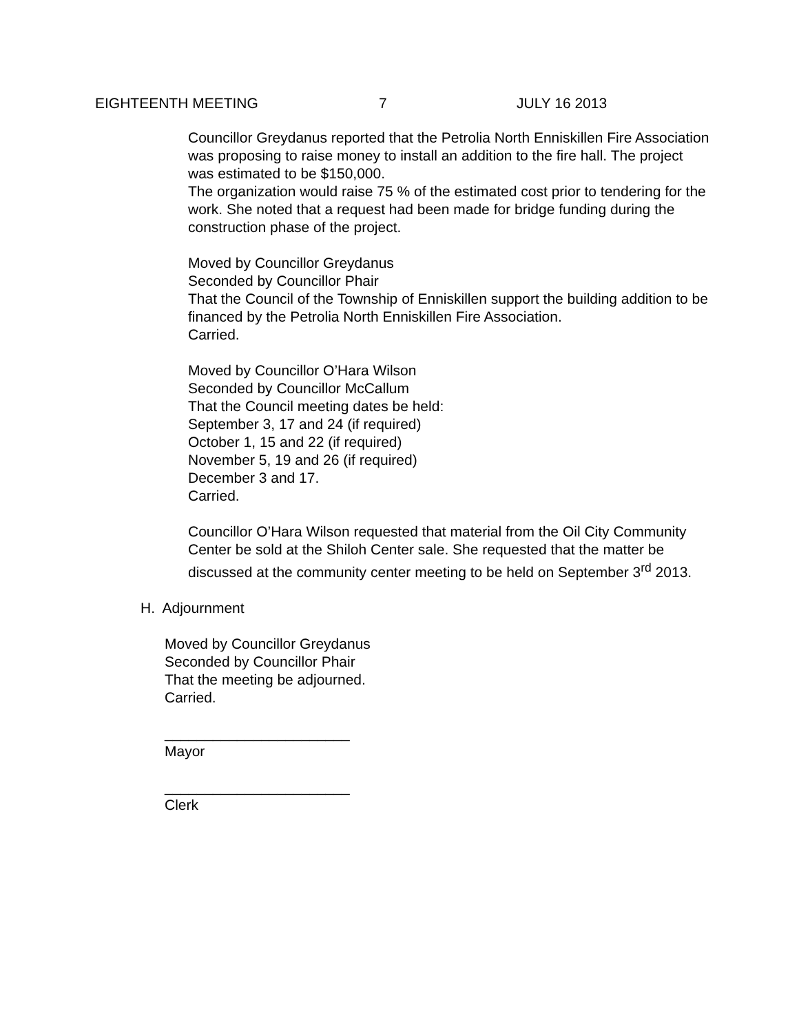EIGHTEENTH MEETING 7 JULY 16 2013
Councillor Greydanus reported that the Petrolia North Enniskillen Fire Association was proposing to raise money to install an addition to the fire hall. The project was estimated to be $150,000.
The organization would raise 75 % of the estimated cost prior to tendering for the work. She noted that a request had been made for bridge funding during the construction phase of the project.
Moved by Councillor Greydanus
Seconded by Councillor Phair
That the Council of the Township of Enniskillen support the building addition to be financed by the Petrolia North Enniskillen Fire Association.
Carried.
Moved by Councillor O’Hara Wilson
Seconded by Councillor McCallum
That the Council meeting dates be held:
September 3, 17 and 24 (if required)
October 1, 15 and 22 (if required)
November 5, 19 and 26 (if required)
December 3 and 17.
Carried.
Councillor O’Hara Wilson requested that material from the Oil City Community Center be sold at the Shiloh Center sale. She requested that the matter be discussed at the community center meeting to be held on September 3<sup>rd</sup> 2013.
H. Adjournment
Moved by Councillor Greydanus
Seconded by Councillor Phair
That the meeting be adjourned.
Carried.
_______________________
Mayor
_______________________
Clerk